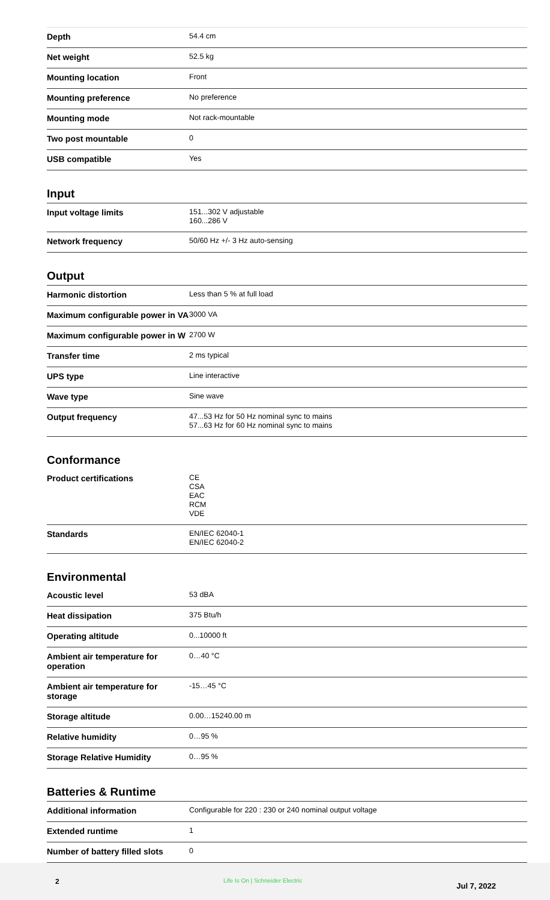| Depth | 54.4 cm |
| Net weight | 52.5 kg |
| Mounting location | Front |
| Mounting preference | No preference |
| Mounting mode | Not rack-mountable |
| Two post mountable | 0 |
| USB compatible | Yes |
Input
| Input voltage limits | 151...302 V adjustable 160...286 V |
| Network frequency | 50/60 Hz +/- 3 Hz auto-sensing |
Output
| Harmonic distortion | Less than 5 % at full load |
| Maximum configurable power in VA | 3000 VA |
| Maximum configurable power in W | 2700 W |
| Transfer time | 2 ms typical |
| UPS type | Line interactive |
| Wave type | Sine wave |
| Output frequency | 47...53 Hz for 50 Hz nominal sync to mains 57...63 Hz for 60 Hz nominal sync to mains |
Conformance
| Product certifications | CE CSA EAC RCM VDE |
| Standards | EN/IEC 62040-1 EN/IEC 62040-2 |
Environmental
| Acoustic level | 53 dBA |
| Heat dissipation | 375 Btu/h |
| Operating altitude | 0...10000 ft |
| Ambient air temperature for operation | 0…40 °C |
| Ambient air temperature for storage | -15…45 °C |
| Storage altitude | 0.00…15240.00 m |
| Relative humidity | 0…95 % |
| Storage Relative Humidity | 0…95 % |
Batteries & Runtime
| Additional information | Configurable for 220 : 230 or 240 nominal output voltage |
| Extended runtime | 1 |
| Number of battery filled slots | 0 |
2 Life Is On | Schneider Electric
Jul 7, 2022